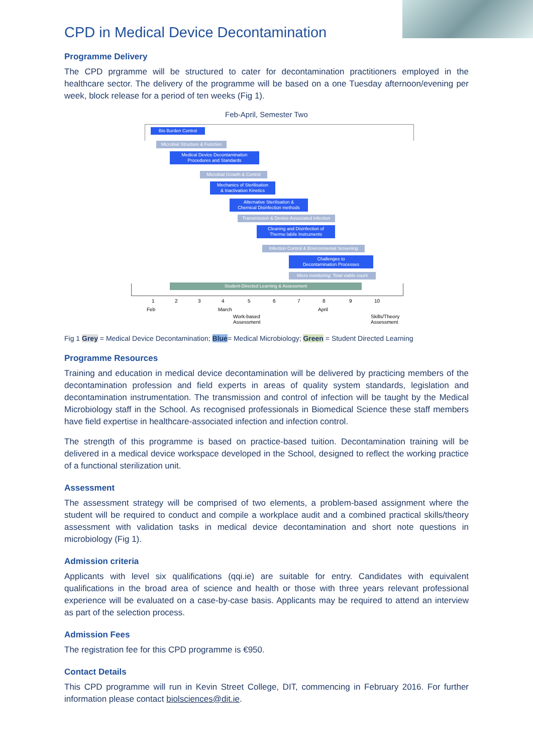CPD in Medical Device Decontamination
Programme Delivery
The CPD prgramme will be structured to cater for decontamination practitioners employed in the healthcare sector. The delivery of the programme will be based on a one Tuesday afternoon/evening per week, block release for a period of ten weeks (Fig 1).
Feb-April, Semester Two
Bio Burden Control
Microbial Structure & Function
Medical Device Decontamination
Procedures and Standards
Microbial Growth & Control
Mechanics of Sterilisation
& Inactivation Kinetics
Alternative Sterilisation &
Chemical Disinfection methods
Transmission & Device-Associated Infection
Cleaning and Disinfection of
Thermo labile Instruments
Infection Control & Environmental Screening
Challenges to
Decontamination Processes
Micro monitoring: Total viable count
Student-Directed Learning & Assessment
1 2 3 4 5 6 7 8 9 10
Feb March April
Work-based
Assessment
Skills/Theory
Assessment
Fig 1 Grey = Medical Device Decontamination; Blue= Medical Microbiology; Green = Student Directed Learning
Programme Resources
Training and education in medical device decontamination will be delivered by practicing members of the decontamination profession and field experts in areas of quality system standards, legislation and decontamination instrumentation. The transmission and control of infection will be taught by the Medical Microbiology staff in the School. As recognised professionals in Biomedical Science these staff members have field expertise in healthcare-associated infection and infection control.
The strength of this programme is based on practice-based tuition. Decontamination training will be delivered in a medical device workspace developed in the School, designed to reflect the working practice of a functional sterilization unit.
Assessment
The assessment strategy will be comprised of two elements, a problem-based assignment where the student will be required to conduct and compile a workplace audit and a combined practical skills/theory assessment with validation tasks in medical device decontamination and short note questions in microbiology (Fig 1).
Admission criteria
Applicants with level six qualifications (qqi.ie) are suitable for entry. Candidates with equivalent qualifications in the broad area of science and health or those with three years relevant professional experience will be evaluated on a case-by-case basis. Applicants may be required to attend an interview as part of the selection process.
Admission Fees
The registration fee for this CPD programme is €950.
Contact Details
This CPD programme will run in Kevin Street College, DIT, commencing in February 2016. For further information please contact biolsciences@dit.ie.